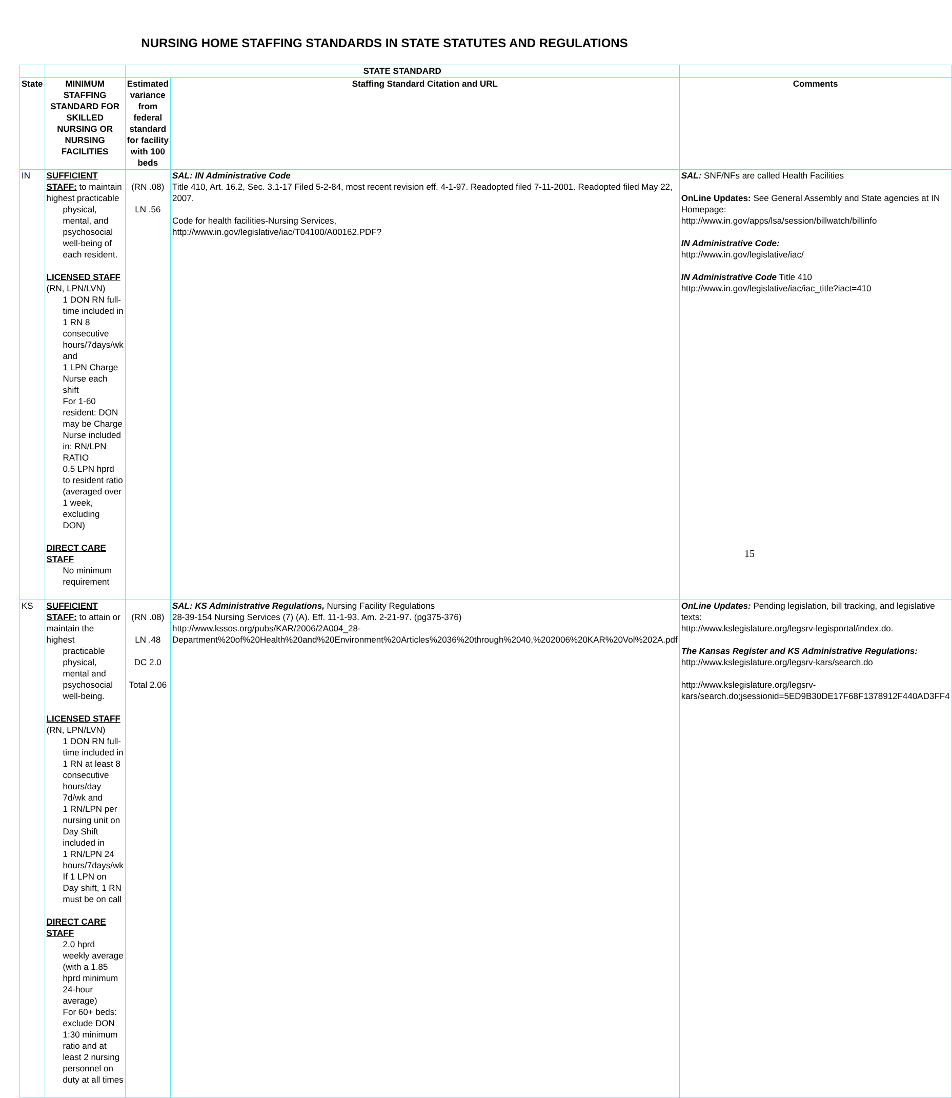NURSING HOME STAFFING STANDARDS IN STATE STATUTES AND REGULATIONS
| | | STATE STANDARD | | |
| --- | --- | --- | --- | --- |
| State | MINIMUM STAFFING STANDARD FOR SKILLED NURSING OR NURSING FACILITIES | Estimated variance from federal standard for facility with 100 beds | Staffing Standard Citation and URL | Comments |
| IN | SUFFICIENT STAFF: to maintain highest practicable physical, mental, and psychosocial well-being of each resident. LICENSED STAFF (RN, LPN/LVN) 1 DON RN full-time included in 1 RN 8 consecutive hours/7days/wk and 1 LPN Charge Nurse each shift For 1-60 resident: DON may be Charge Nurse included in: RN/LPN RATIO 0.5 LPN hprd to resident ratio (averaged over 1 week, excluding DON) DIRECT CARE STAFF No minimum requirement | (RN .08) LN .56 | SAL: IN Administrative Code Title 410, Art. 16.2, Sec. 3.1-17 Filed 5-2-84, most recent revision eff. 4-1-97. Readopted filed 7-11-2001. Readopted filed May 22, 2007. Code for health facilities-Nursing Services, http://www.in.gov/legislative/iac/T04100/A00162.PDF ? | SAL: SNF/NFs are called Health Facilities OnLine Updates: See General Assembly and State agencies at IN Homepage: http://www.in.gov/apps/lsa/session/billwatch/billinfo IN Administrative Code: http://www.in.gov/legislative/iac/ IN Administrative Code Title 410 http://www.in.gov/legislative/iac/iac_title?iact=410 |
| KS | SUFFICIENT STAFF: to attain or maintain the highest practicable physical, mental and psychosocial well-being. LICENSED STAFF (RN, LPN/LVN) 1 DON RN full-time included in 1 RN at least 8 consecutive hours/day 7d/wk and 1 RN/LPN per nursing unit on Day Shift included in 1 RN/LPN 24 hours/7days/wk If 1 LPN on Day shift, 1 RN must be on call DIRECT CARE STAFF 2.0 hprd weekly average (with a 1.85 hprd minimum 24-hour average) For 60+ beds: exclude DON 1:30 minimum ratio and at least 2 nursing personnel on duty at all times | (RN .08) LN .48 DC 2.0 Total 2.06 | SAL: KS Administrative Regulations, Nursing Facility Regulations 28-39-154 Nursing Services (7) (A). Eff. 11-1-93. Am. 2-21-97. (pg375-376) http://www.kssos.org/pubs/KAR/2006/2A004_28-Department%20of%20Health%20and%20Environment%20Articles%2036%20through%2040,%202006%20KAR%20Vol%202A.pdf | OnLine Updates: Pending legislation, bill tracking, and legislative texts: http://www.kslegislature.org/legsrv-legisportal/index.do . The Kansas Register and KS Administrative Regulations: http://www.kslegislature.org/legsrv-kars/search.do http://www.kslegislature.org/legsrv-kars/search.do;jsessionid=5ED9B30DE17F68F1378912F440AD3FF4 |
15